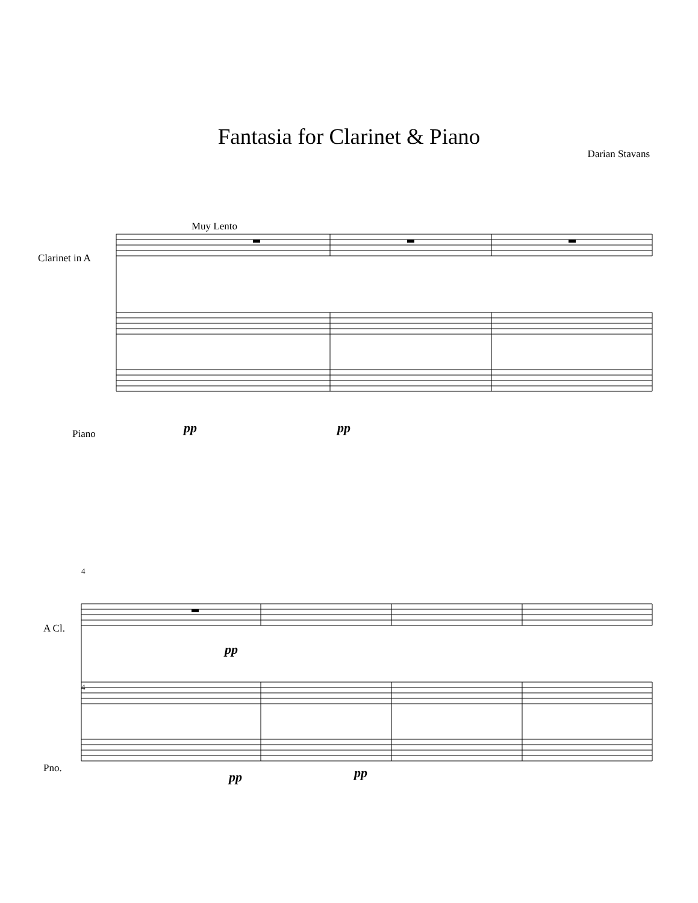Fantasia for Clarinet & Piano
Darian Stavans
Muy Lento
Clarinet in A
Piano pp pp
4
A Cl.
pp
4
Pno.
pp pp